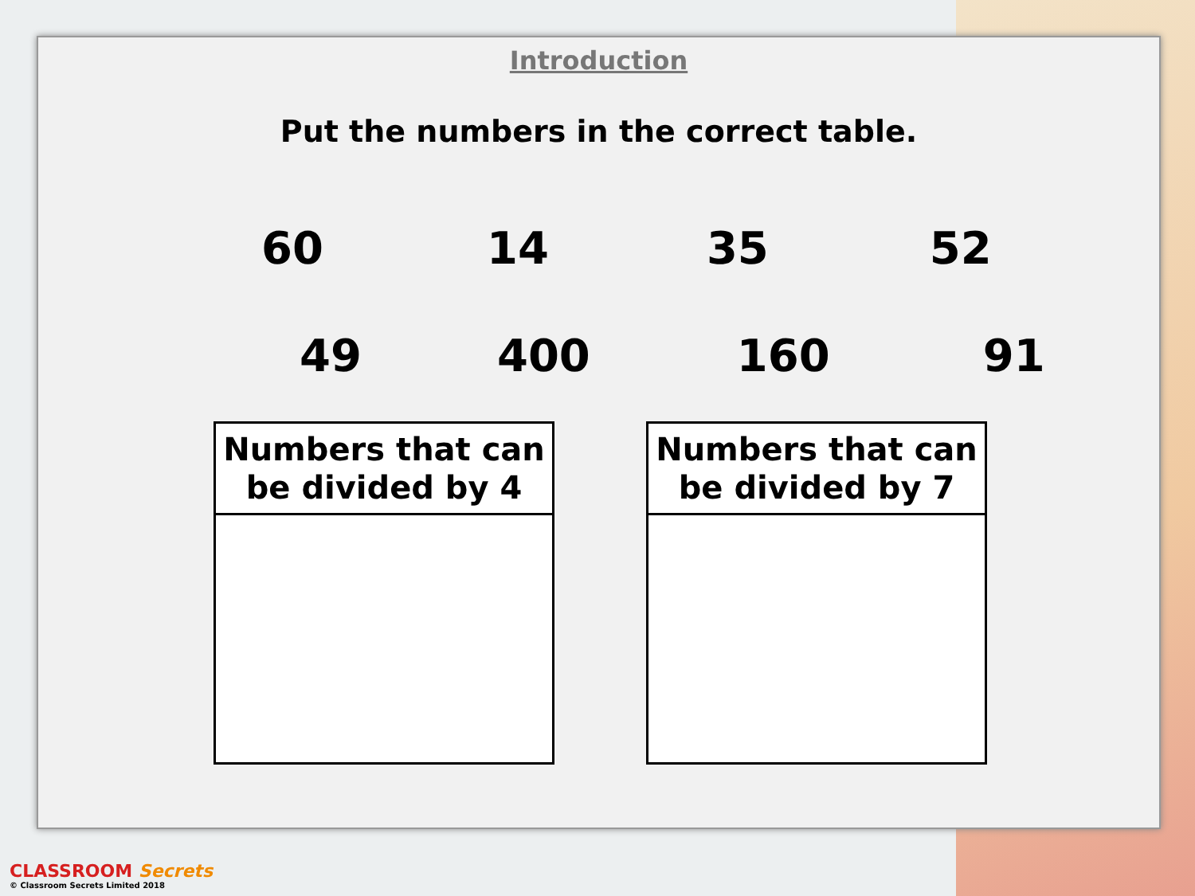Introduction
Put the numbers in the correct table.
60 14 35 52
49 400 160 91
| Numbers that can be divided by 4 |
| --- |
| Numbers that can be divided by 7 |
| --- |
CLASSROOM Secrets
© Classroom Secrets Limited 2018